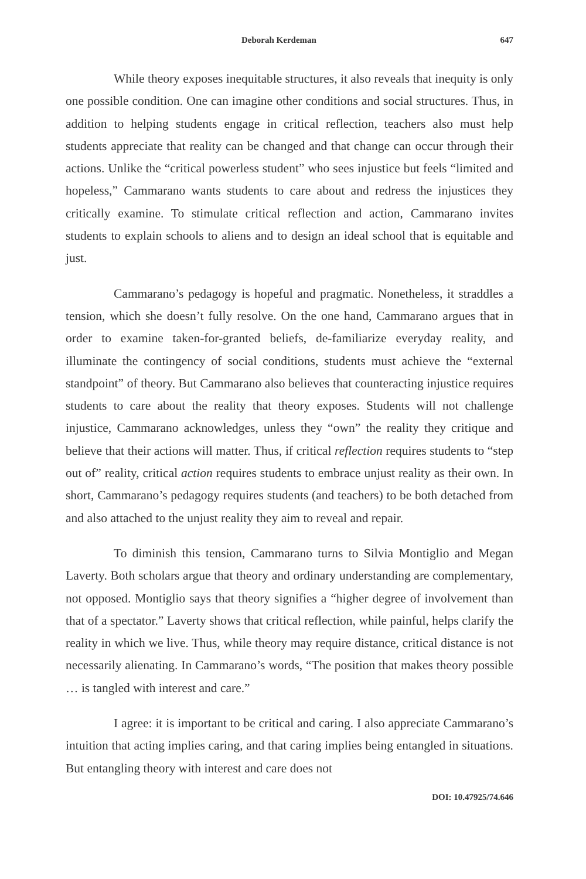Deborah Kerdeman 647
While theory exposes inequitable structures, it also reveals that inequity is only one possible condition. One can imagine other conditions and social structures. Thus, in addition to helping students engage in critical reflection, teachers also must help students appreciate that reality can be changed and that change can occur through their actions. Unlike the “critical powerless student” who sees injustice but feels “limited and hopeless,” Cammarano wants students to care about and redress the injustices they critically examine. To stimulate critical reflection and action, Cammarano invites students to explain schools to aliens and to design an ideal school that is equitable and just.
Cammarano’s pedagogy is hopeful and pragmatic. Nonetheless, it straddles a tension, which she doesn’t fully resolve. On the one hand, Cammarano argues that in order to examine taken-for-granted beliefs, de-familiarize everyday reality, and illuminate the contingency of social conditions, students must achieve the “external standpoint” of theory. But Cammarano also believes that counteracting injustice requires students to care about the reality that theory exposes. Students will not challenge injustice, Cammarano acknowledges, unless they “own” the reality they critique and believe that their actions will matter. Thus, if critical reflection requires students to “step out of” reality, critical action requires students to embrace unjust reality as their own. In short, Cammarano’s pedagogy requires students (and teachers) to be both detached from and also attached to the unjust reality they aim to reveal and repair.
To diminish this tension, Cammarano turns to Silvia Montiglio and Megan Laverty. Both scholars argue that theory and ordinary understanding are complementary, not opposed. Montiglio says that theory signifies a “higher degree of involvement than that of a spectator.” Laverty shows that critical reflection, while painful, helps clarify the reality in which we live. Thus, while theory may require distance, critical distance is not necessarily alienating. In Cammarano’s words, “The position that makes theory possible … is tangled with interest and care.”
I agree: it is important to be critical and caring. I also appreciate Cammarano’s intuition that acting implies caring, and that caring implies being entangled in situations. But entangling theory with interest and care does not
DOI: 10.47925/74.646